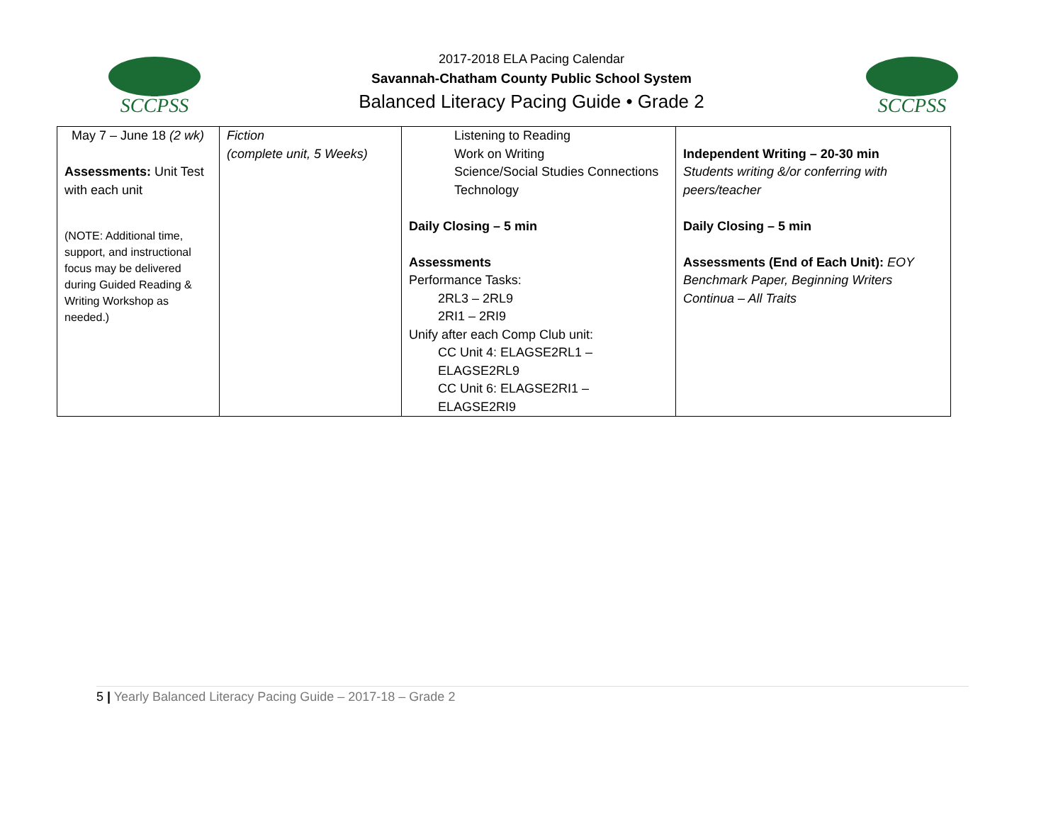SCCPSS
SCCPSS
2017-2018 ELA Pacing Calendar
Savannah-Chatham County Public School System
Balanced Literacy Pacing Guide • Grade 2
| May 7 – June 18 (2 wk) Assessments: Unit Test with each unit (NOTE: Additional time, support, and instructional focus may be delivered during Guided Reading & Writing Workshop as needed.) | Fiction (complete unit, 5 Weeks) | Listening to Reading Work on Writing Science/Social Studies Connections Technology Daily Closing – 5 min Assessments Performance Tasks: 2RL3 – 2RL9 2RI1 – 2RI9 Unify after each Comp Club unit: CC Unit 4: ELAGSE2RL1 – ELAGSE2RL9 CC Unit 6: ELAGSE2RI1 – ELAGSE2RI9 | Independent Writing – 20-30 min Students writing &/or conferring with peers/teacher Daily Closing – 5 min Assessments (End of Each Unit): EOY Benchmark Paper, Beginning Writers Continua – All Traits |
5 | Yearly Balanced Literacy Pacing Guide – 2017-18 – Grade 2